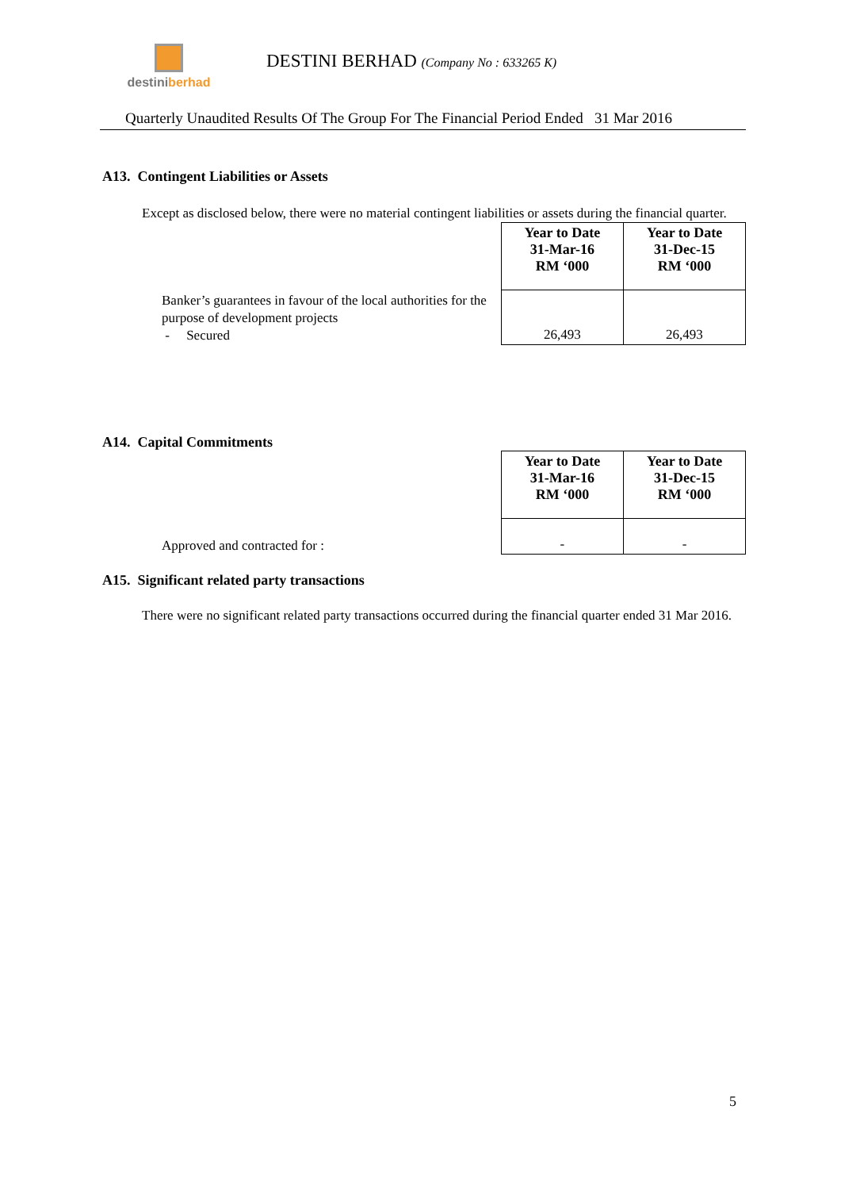destiniberhad
DESTINI BERHAD (Company No : 633265 K)
Quarterly Unaudited Results Of The Group For The Financial Period Ended 31 Mar 2016
A13. Contingent Liabilities or Assets
Except as disclosed below, there were no material contingent liabilities or assets during the financial quarter.
| | Year to Date 31-Mar-16 RM ‘000 | Year to Date 31-Dec-15 RM ‘000 |
| Banker’s guarantees in favour of the local authorities for the purpose of development projects - Secured | 26,493 | 26,493 |
A14. Capital Commitments
| | Year to Date 31-Mar-16 RM ‘000 | Year to Date 31-Dec-15 RM ‘000 |
| Approved and contracted for : | - | - |
A15. Significant related party transactions
There were no significant related party transactions occurred during the financial quarter ended 31 Mar 2016.
5